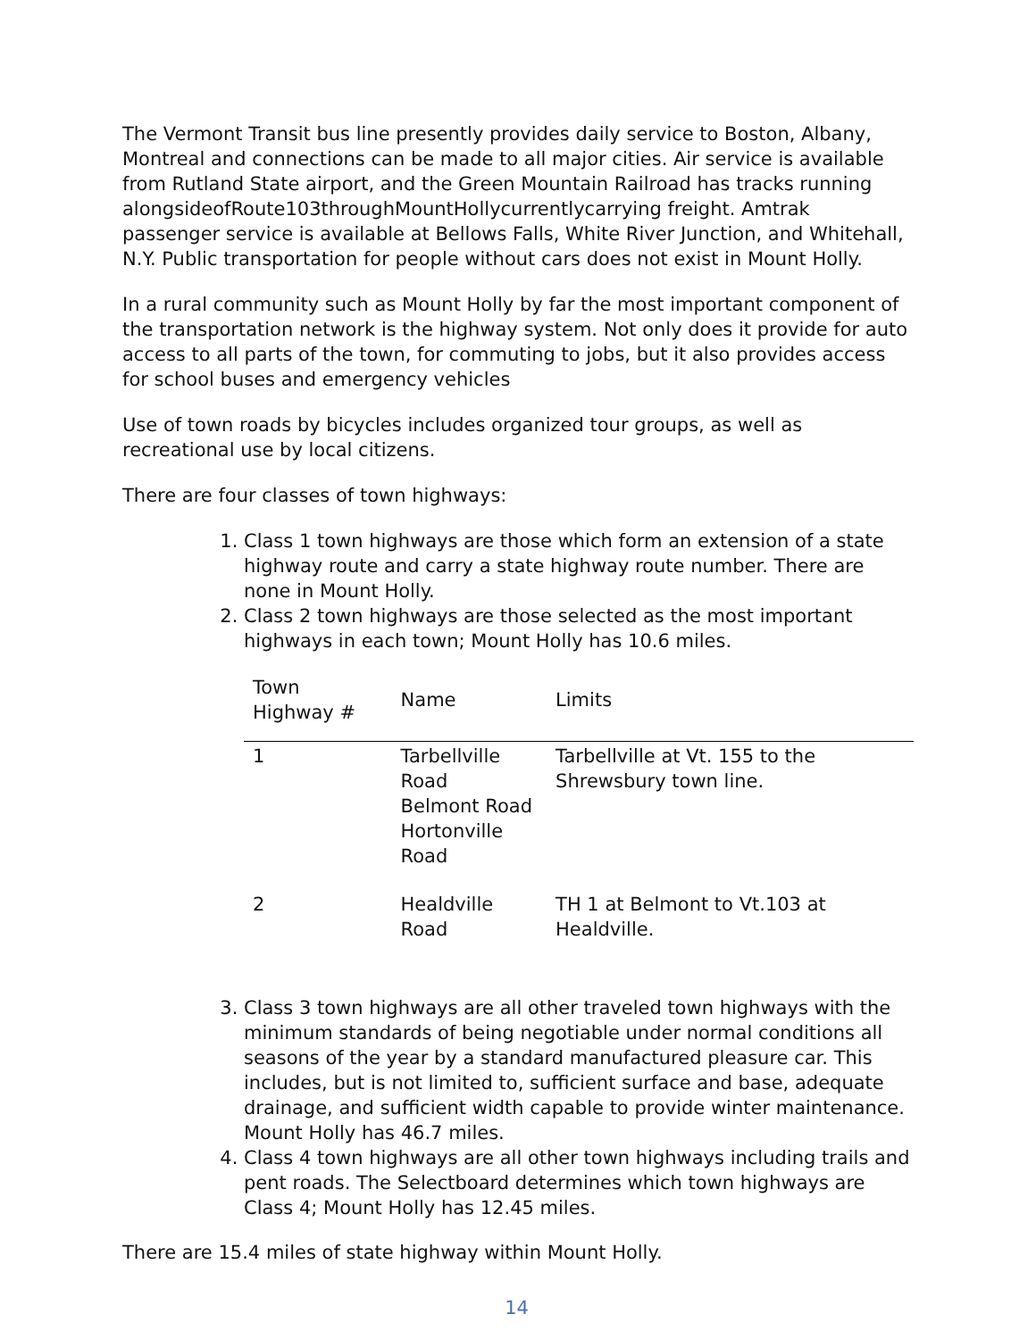The Vermont Transit bus line presently provides daily service to Boston, Albany, Montreal and connections can be made to all major cities. Air service is available from Rutland State airport, and the Green Mountain Railroad has tracks running alongsideofRoute103throughMountHollycurrentlycarrying freight. Amtrak passenger service is available at Bellows Falls, White River Junction, and Whitehall, N.Y. Public transportation for people without cars does not exist in Mount Holly.
In a rural community such as Mount Holly by far the most important component of the transportation network is the highway system. Not only does it provide for auto access to all parts of the town, for commuting to jobs, but it also provides access for school buses and emergency vehicles
Use of town roads by bicycles includes organized tour groups, as well as recreational use by local citizens.
There are four classes of town highways:
1. Class 1 town highways are those which form an extension of a state highway route and carry a state highway route number. There are none in Mount Holly.
2. Class 2 town highways are those selected as the most important highways in each town; Mount Holly has 10.6 miles.
| Town Highway # | Name | Limits |
| --- | --- | --- |
| 1 | Tarbellville Road Belmont Road Hortonville Road | Tarbellville at Vt. 155 to the Shrewsbury town line. |
| 2 | Healdville Road | TH 1 at Belmont to Vt.103 at Healdville. |
3. Class 3 town highways are all other traveled town highways with the minimum standards of being negotiable under normal conditions all seasons of the year by a standard manufactured pleasure car. This includes, but is not limited to, sufficient surface and base, adequate drainage, and sufficient width capable to provide winter maintenance. Mount Holly has 46.7 miles.
4. Class 4 town highways are all other town highways including trails and pent roads. The Selectboard determines which town highways are Class 4; Mount Holly has 12.45 miles.
There are 15.4 miles of state highway within Mount Holly.
14